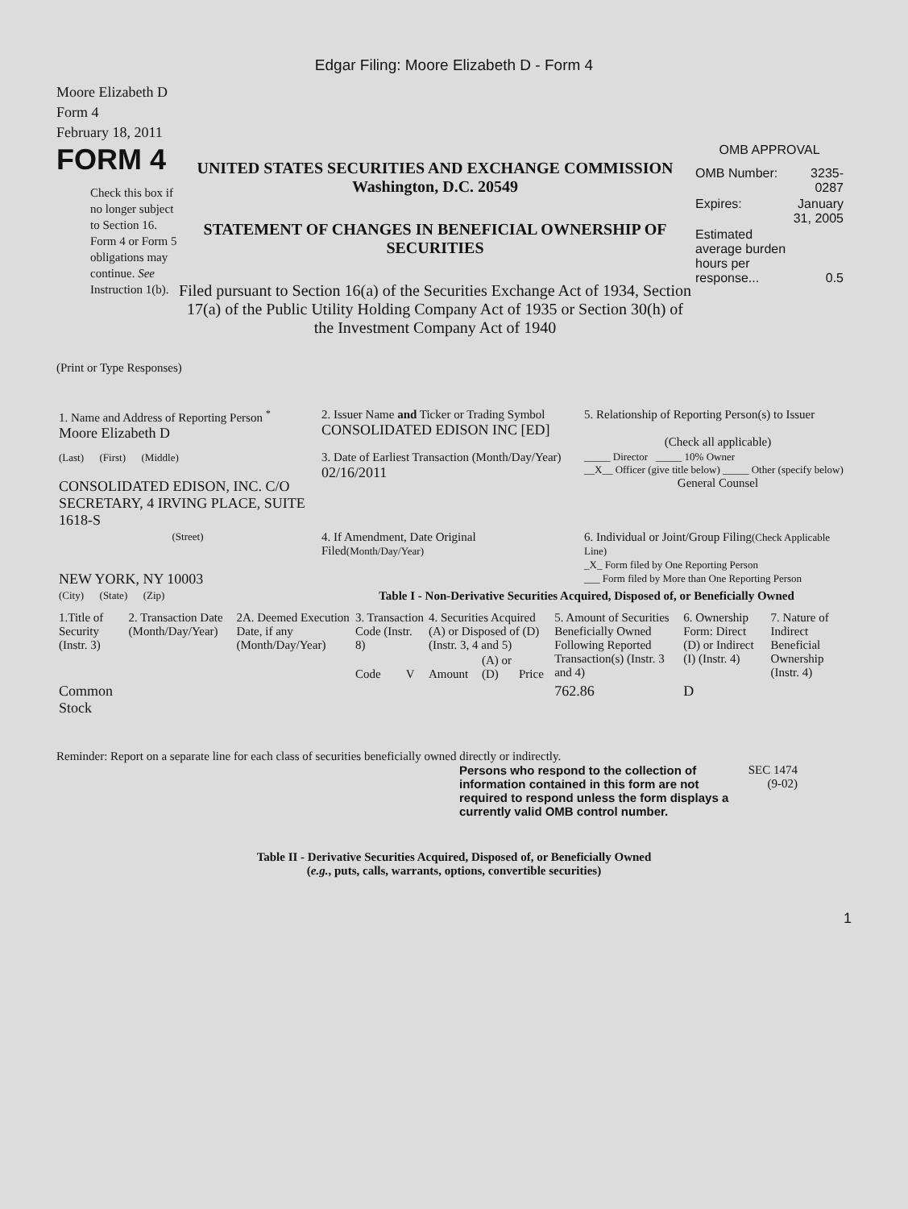Edgar Filing: Moore Elizabeth D - Form 4
Moore Elizabeth D
Form 4
February 18, 2011
FORM 4
Check this box if no longer subject to Section 16. Form 4 or Form 5 obligations may continue. See Instruction 1(b).
UNITED STATES SECURITIES AND EXCHANGE COMMISSION
Washington, D.C. 20549
STATEMENT OF CHANGES IN BENEFICIAL OWNERSHIP OF SECURITIES
Filed pursuant to Section 16(a) of the Securities Exchange Act of 1934, Section 17(a) of the Public Utility Holding Company Act of 1935 or Section 30(h) of the Investment Company Act of 1940
OMB APPROVAL
| OMB Number: | 3235-0287 |
| Expires: | January 31, 2005 |
| Estimated average burden hours per response... | 0.5 |
(Print or Type Responses)
| 1. Name and Address of Reporting Person <sup>*</sup> Moore Elizabeth D | 2. Issuer Name and Ticker or Trading Symbol CONSOLIDATED EDISON INC [ED] | 5. Relationship of Reporting Person(s) to Issuer (Check all applicable) |
| (Last) (First) (Middle) CONSOLIDATED EDISON, INC. C/O SECRETARY, 4 IRVING PLACE, SUITE 1618-S | 3. Date of Earliest Transaction (Month/Day/Year) 02/16/2011 | _____ Director _____ 10% Owner __X__ Officer (give title below) _____ Other (specify below) General Counsel |
| (Street) NEW YORK, NY 10003 | 4. If Amendment, Date Original Filed (Month/Day/Year) | 6. Individual or Joint/Group Filing (Check Applicable Line) _X_ Form filed by One Reporting Person ___ Form filed by More than One Reporting Person |
| (City) (State) (Zip) | Table I - Non-Derivative Securities Acquired, Disposed of, or Beneficially Owned | |
| 1.Title of Security (Instr. 3) | 2. Transaction Date (Month/Day/Year) | 2A. Deemed Execution Date, if any (Month/Day/Year) | 3. Transaction Code (Instr. 8) | | 4. Securities Acquired (A) or Disposed of (D) (Instr. 3, 4 and 5) | | | 5. Amount of Securities Beneficially Owned Following Reported Transaction(s) (Instr. 3 and 4) | 6. Ownership Form: Direct (D) or Indirect (I) (Instr. 4) | 7. Nature of Indirect Beneficial Ownership (Instr. 4) |
| --- | --- | --- | --- | --- | --- | --- | --- | --- | --- | --- |
| | | | Code | V | Amount | (A) or (D) | Price | | | |
| Common Stock | | | | | | | | 762.86 | D | |
Reminder: Report on a separate line for each class of securities beneficially owned directly or indirectly.
Persons who respond to the collection of information contained in this form are not required to respond unless the form displays a currently valid OMB control number.
SEC 1474 (9-02)
Table II - Derivative Securities Acquired, Disposed of, or Beneficially Owned
(e.g., puts, calls, warrants, options, convertible securities)
1